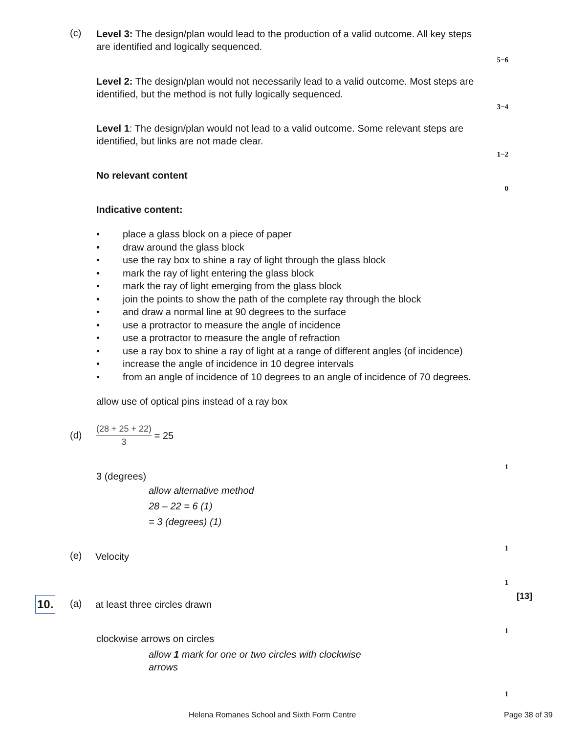(c)
Level 3: The design/plan would lead to the production of a valid outcome. All key steps are identified and logically sequenced.
5−6
Level 2: The design/plan would not necessarily lead to a valid outcome. Most steps are identified, but the method is not fully logically sequenced.
3−4
Level 1: The design/plan would not lead to a valid outcome. Some relevant steps are identified, but links are not made clear.
1−2
No relevant content
0
Indicative content:
• place a glass block on a piece of paper
• draw around the glass block
• use the ray box to shine a ray of light through the glass block
• mark the ray of light entering the glass block
• mark the ray of light emerging from the glass block
• join the points to show the path of the complete ray through the block
• and draw a normal line at 90 degrees to the surface
• use a protractor to measure the angle of incidence
• use a protractor to measure the angle of refraction
• use a ray box to shine a ray of light at a range of different angles (of incidence)
• increase the angle of incidence in 10 degree intervals
• from an angle of incidence of 10 degrees to an angle of incidence of 70 degrees.
allow use of optical pins instead of a ray box
(d)
(28 + 25 + 22) 3 = 25
1
3 (degrees)
allow alternative method
28 – 22 = 6 (1)
= 3 (degrees) (1)
1
(e)
Velocity
1
[13]
10. (a)
at least three circles drawn
1
clockwise arrows on circles
allow 1 mark for one or two circles with clockwise arrows
1
Helena Romanes School and Sixth Form Centre Page 38 of 39